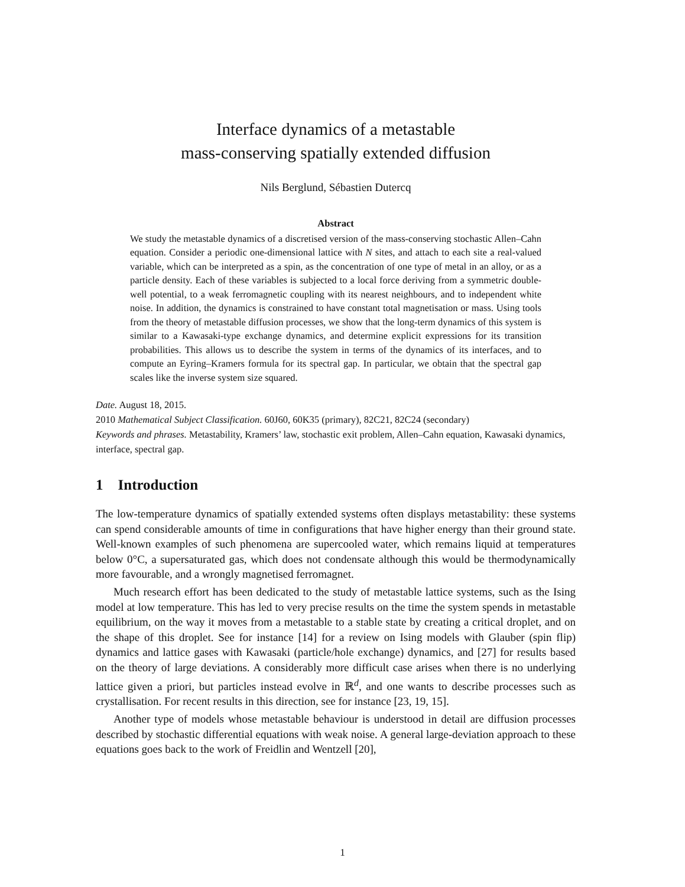Interface dynamics of a metastable
mass-conserving spatially extended diffusion
Nils Berglund, Sébastien Dutercq
Abstract
We study the metastable dynamics of a discretised version of the mass-conserving stochastic Allen–Cahn equation. Consider a periodic one-dimensional lattice with N sites, and attach to each site a real-valued variable, which can be interpreted as a spin, as the concentration of one type of metal in an alloy, or as a particle density. Each of these variables is subjected to a local force deriving from a symmetric double-well potential, to a weak ferromagnetic coupling with its nearest neighbours, and to independent white noise. In addition, the dynamics is constrained to have constant total magnetisation or mass. Using tools from the theory of metastable diffusion processes, we show that the long-term dynamics of this system is similar to a Kawasaki-type exchange dynamics, and determine explicit expressions for its transition probabilities. This allows us to describe the system in terms of the dynamics of its interfaces, and to compute an Eyring–Kramers formula for its spectral gap. In particular, we obtain that the spectral gap scales like the inverse system size squared.
Date. August 18, 2015.
2010 Mathematical Subject Classification. 60J60, 60K35 (primary), 82C21, 82C24 (secondary)
Keywords and phrases. Metastability, Kramers’ law, stochastic exit problem, Allen–Cahn equation, Kawasaki dynamics, interface, spectral gap.
1 Introduction
The low-temperature dynamics of spatially extended systems often displays metastability: these systems can spend considerable amounts of time in configurations that have higher energy than their ground state. Well-known examples of such phenomena are supercooled water, which remains liquid at temperatures below 0°C, a supersaturated gas, which does not condensate although this would be thermodynamically more favourable, and a wrongly magnetised ferromagnet.
Much research effort has been dedicated to the study of metastable lattice systems, such as the Ising model at low temperature. This has led to very precise results on the time the system spends in metastable equilibrium, on the way it moves from a metastable to a stable state by creating a critical droplet, and on the shape of this droplet. See for instance [14] for a review on Ising models with Glauber (spin flip) dynamics and lattice gases with Kawasaki (particle/hole exchange) dynamics, and [27] for results based on the theory of large deviations. A considerably more difficult case arises when there is no underlying lattice given a priori, but particles instead evolve in ℝ<sup>d</sup>, and one wants to describe processes such as crystallisation. For recent results in this direction, see for instance [23, 19, 15].
Another type of models whose metastable behaviour is understood in detail are diffusion processes described by stochastic differential equations with weak noise. A general large-deviation approach to these equations goes back to the work of Freidlin and Wentzell [20],
1